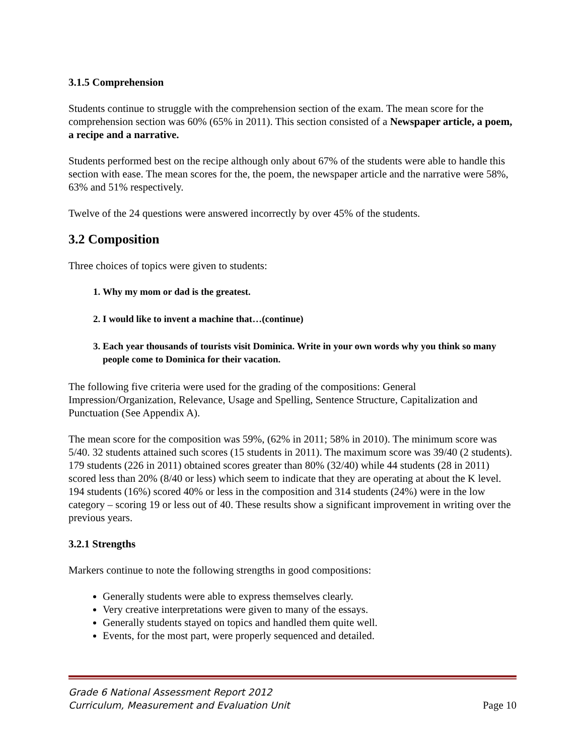3.1.5 Comprehension
Students continue to struggle with the comprehension section of the exam. The mean score for the comprehension section was 60% (65% in 2011). This section consisted of a Newspaper article, a poem, a recipe and a narrative.
Students performed best on the recipe although only about 67% of the students were able to handle this section with ease. The mean scores for the, the poem, the newspaper article and the narrative were 58%, 63% and 51% respectively.
Twelve of the 24 questions were answered incorrectly by over 45% of the students.
3.2 Composition
Three choices of topics were given to students:
1. Why my mom or dad is the greatest.
2. I would like to invent a machine that…(continue)
3. Each year thousands of tourists visit Dominica. Write in your own words why you think so many people come to Dominica for their vacation.
The following five criteria were used for the grading of the compositions: General Impression/Organization, Relevance, Usage and Spelling, Sentence Structure, Capitalization and Punctuation (See Appendix A).
The mean score for the composition was 59%, (62% in 2011; 58% in 2010). The minimum score was 5/40. 32 students attained such scores (15 students in 2011). The maximum score was 39/40 (2 students). 179 students (226 in 2011) obtained scores greater than 80% (32/40) while 44 students (28 in 2011) scored less than 20% (8/40 or less) which seem to indicate that they are operating at about the K level. 194 students (16%) scored 40% or less in the composition and 314 students (24%) were in the low category – scoring 19 or less out of 40. These results show a significant improvement in writing over the previous years.
3.2.1 Strengths
Markers continue to note the following strengths in good compositions:
Generally students were able to express themselves clearly.
Very creative interpretations were given to many of the essays.
Generally students stayed on topics and handled them quite well.
Events, for the most part, were properly sequenced and detailed.
Grade 6 National Assessment Report 2012
Curriculum, Measurement and Evaluation Unit
Page 10